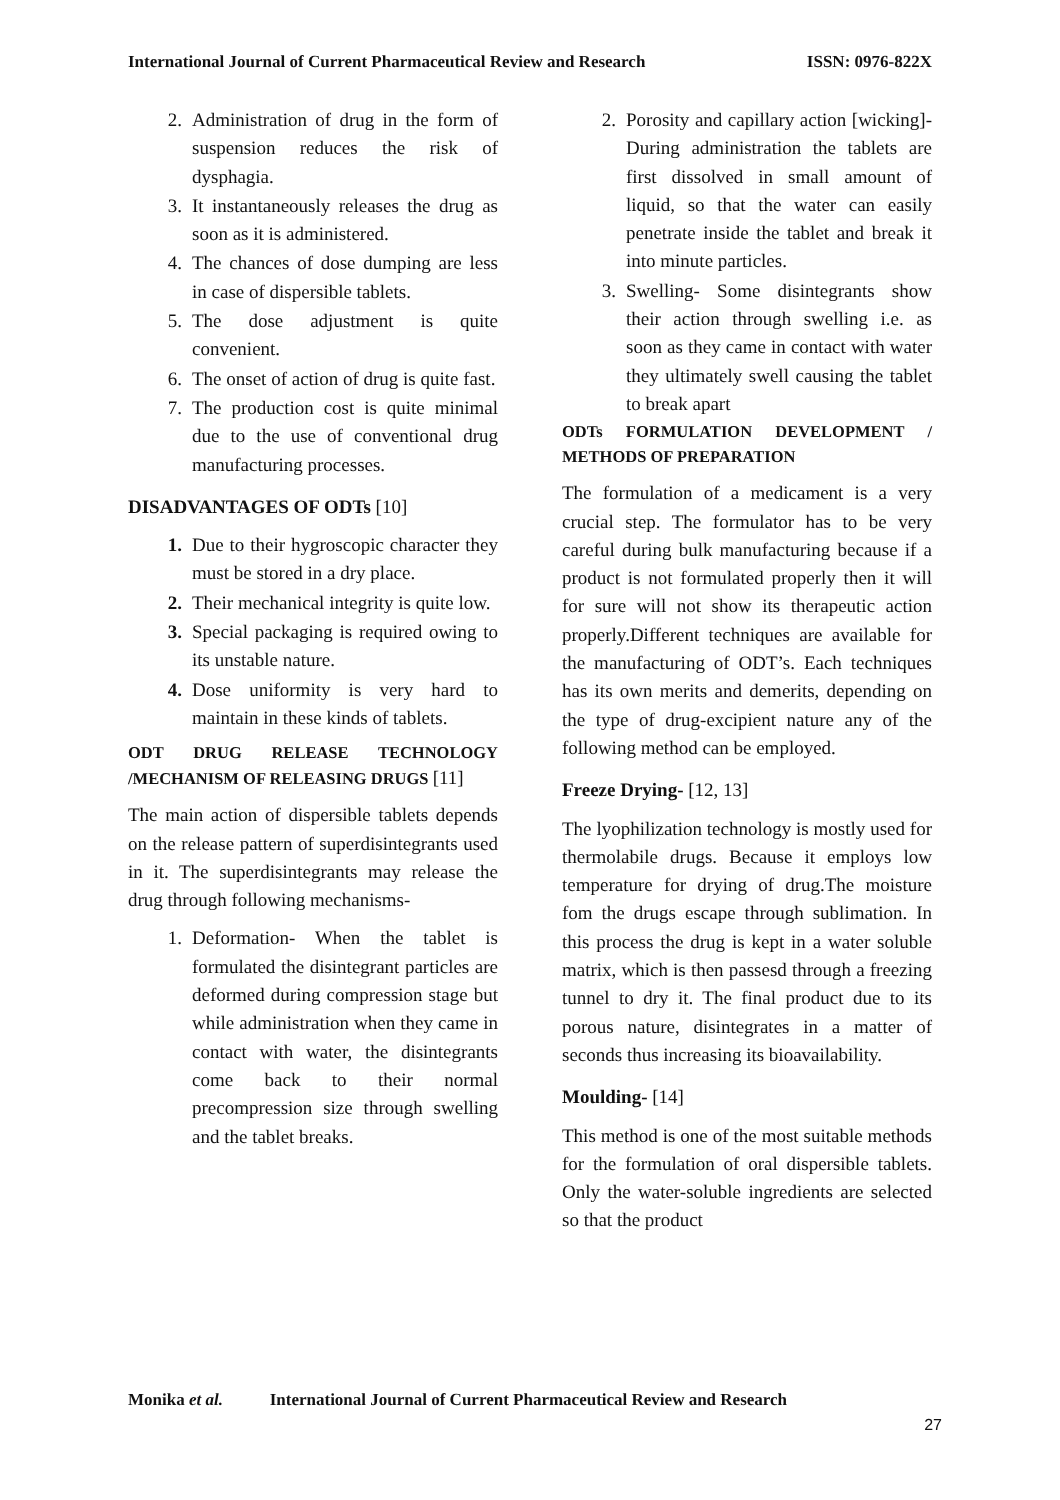International Journal of Current Pharmaceutical Review and Research ISSN: 0976-822X
2. Administration of drug in the form of suspension reduces the risk of dysphagia.
3. It instantaneously releases the drug as soon as it is administered.
4. The chances of dose dumping are less in case of dispersible tablets.
5. The dose adjustment is quite convenient.
6. The onset of action of drug is quite fast.
7. The production cost is quite minimal due to the use of conventional drug manufacturing processes.
DISADVANTAGES OF ODTs [10]
1. Due to their hygroscopic character they must be stored in a dry place.
2. Their mechanical integrity is quite low.
3. Special packaging is required owing to its unstable nature.
4. Dose uniformity is very hard to maintain in these kinds of tablets.
ODT DRUG RELEASE TECHNOLOGY /MECHANISM OF RELEASING DRUGS [11]
The main action of dispersible tablets depends on the release pattern of superdisintegrants used in it. The superdisintegrants may release the drug through following mechanisms-
1. Deformation- When the tablet is formulated the disintegrant particles are deformed during compression stage but while administration when they came in contact with water, the disintegrants come back to their normal precompression size through swelling and the tablet breaks.
2. Porosity and capillary action [wicking]- During administration the tablets are first dissolved in small amount of liquid, so that the water can easily penetrate inside the tablet and break it into minute particles.
3. Swelling- Some disintegrants show their action through swelling i.e. as soon as they came in contact with water they ultimately swell causing the tablet to break apart
ODTs FORMULATION DEVELOPMENT / METHODS OF PREPARATION
The formulation of a medicament is a very crucial step. The formulator has to be very careful during bulk manufacturing because if a product is not formulated properly then it will for sure will not show its therapeutic action properly.Different techniques are available for the manufacturing of ODT’s. Each techniques has its own merits and demerits, depending on the type of drug-excipient nature any of the following method can be employed.
Freeze Drying- [12, 13]
The lyophilization technology is mostly used for thermolabile drugs. Because it employs low temperature for drying of drug.The moisture fom the drugs escape through sublimation. In this process the drug is kept in a water soluble matrix, which is then passesd through a freezing tunnel to dry it. The final product due to its porous nature, disintegrates in a matter of seconds thus increasing its bioavailability.
Moulding- [14]
This method is one of the most suitable methods for the formulation of oral dispersible tablets. Only the water-soluble ingredients are selected so that the product
Monika et al. International Journal of Current Pharmaceutical Review and Research
27